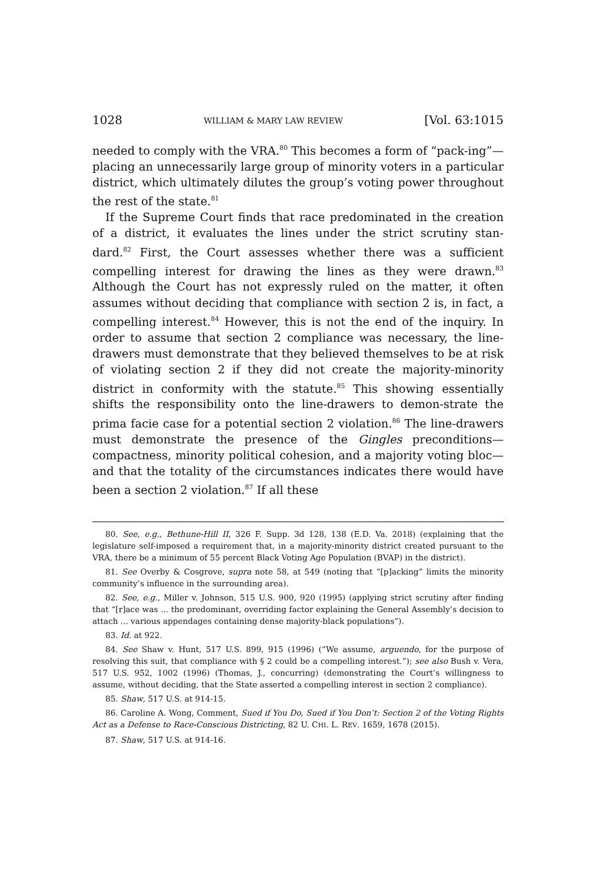1028 WILLIAM & MARY LAW REVIEW [Vol. 63:1015
needed to comply with the VRA.<sup>80</sup> This becomes a form of “pack-ing”—placing an unnecessarily large group of minority voters in a particular district, which ultimately dilutes the group’s voting power throughout the rest of the state.<sup>81</sup>
If the Supreme Court finds that race predominated in the creation of a district, it evaluates the lines under the strict scrutiny stan-dard.<sup>82</sup> First, the Court assesses whether there was a sufficient compelling interest for drawing the lines as they were drawn.<sup>83</sup> Although the Court has not expressly ruled on the matter, it often assumes without deciding that compliance with section 2 is, in fact, a compelling interest.<sup>84</sup> However, this is not the end of the inquiry. In order to assume that section 2 compliance was necessary, the line-drawers must demonstrate that they believed themselves to be at risk of violating section 2 if they did not create the majority-minority district in conformity with the statute.<sup>85</sup> This showing essentially shifts the responsibility onto the line-drawers to demon-strate the prima facie case for a potential section 2 violation.<sup>86</sup> The line-drawers must demonstrate the presence of the Gingles preconditions—compactness, minority political cohesion, and a majority voting bloc—and that the totality of the circumstances indicates there would have been a section 2 violation.<sup>87</sup> If all these
80. See, e.g., Bethune-Hill II, 326 F. Supp. 3d 128, 138 (E.D. Va. 2018) (explaining that the legislature self-imposed a requirement that, in a majority-minority district created pursuant to the VRA, there be a minimum of 55 percent Black Voting Age Population (BVAP) in the district).
81. See Overby & Cosgrove, supra note 58, at 549 (noting that “[p]acking” limits the minority community’s influence in the surrounding area).
82. See, e.g., Miller v. Johnson, 515 U.S. 900, 920 (1995) (applying strict scrutiny after finding that “[r]ace was ... the predominant, overriding factor explaining the General Assembly’s decision to attach ... various appendages containing dense majority-black populations”).
83. Id. at 922.
84. See Shaw v. Hunt, 517 U.S. 899, 915 (1996) (“We assume, arguendo, for the purpose of resolving this suit, that compliance with § 2 could be a compelling interest.”); see also Bush v. Vera, 517 U.S. 952, 1002 (1996) (Thomas, J., concurring) (demonstrating the Court’s willingness to assume, without deciding, that the State asserted a compelling interest in section 2 compliance).
85. Shaw, 517 U.S. at 914-15.
86. Caroline A. Wong, Comment, Sued if You Do, Sued if You Don’t: Section 2 of the Voting Rights Act as a Defense to Race-Conscious Districting, 82 U. CHI. L. REV. 1659, 1678 (2015).
87. Shaw, 517 U.S. at 914-16.